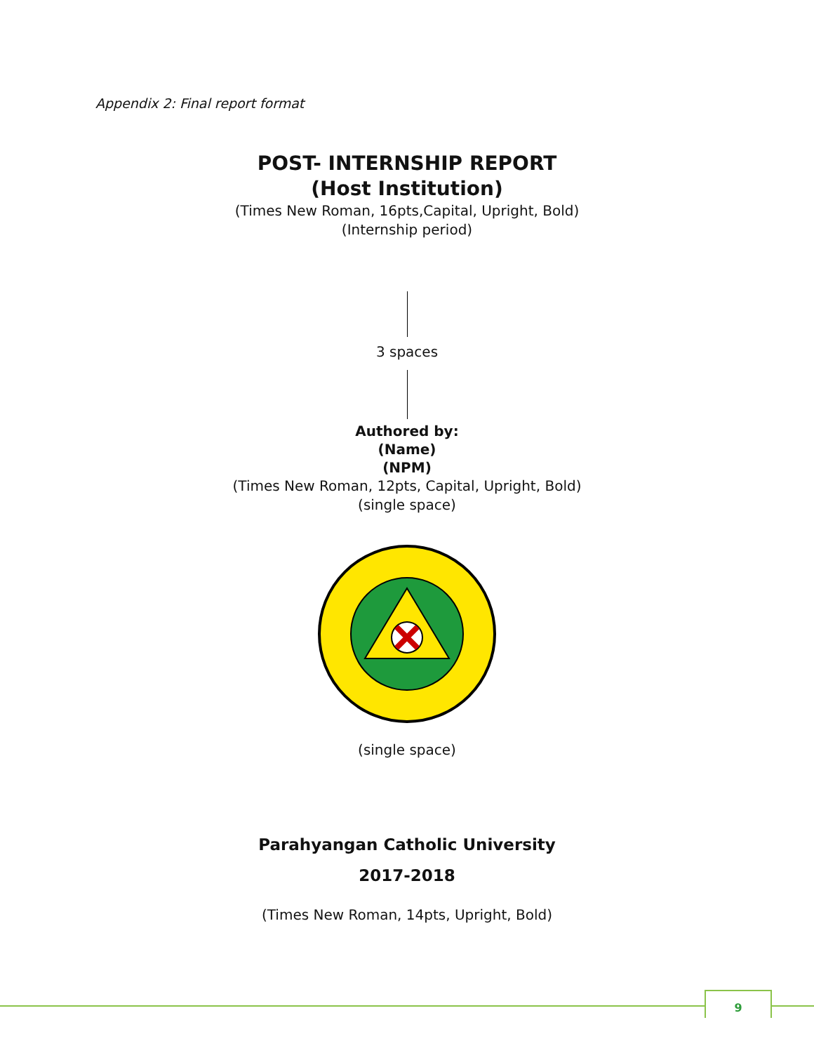Appendix 2: Final report format
POST- INTERNSHIP REPORT
(Host Institution)
(Times New Roman, 16pts,Capital, Upright, Bold)
(Internship period)
3 spaces
Authored by:
(Name)
(NPM)
(Times New Roman, 12pts, Capital, Upright, Bold)
(single space)
(single space)
Parahyangan Catholic University
2017-2018
(Times New Roman, 14pts, Upright, Bold)
9